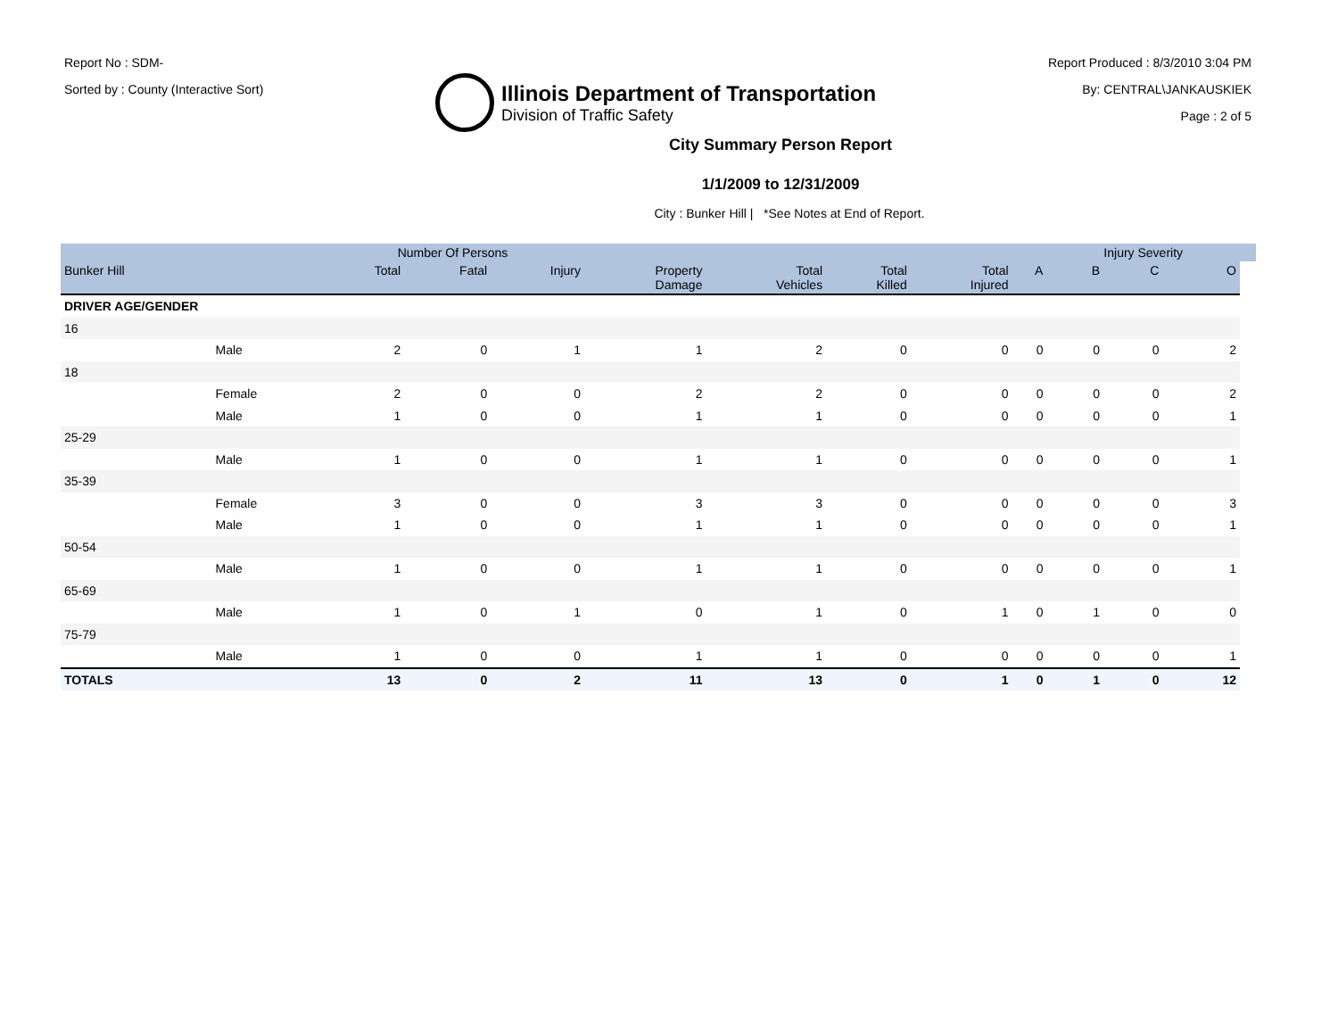Report No : SDM-
Sorted by : County (Interactive Sort)
Illinois Department of Transportation
Division of Traffic Safety
Report Produced : 8/3/2010 3:04 PM
By: CENTRAL\JANKAUSKIEK
Page : 2 of 5
City Summary Person Report
1/1/2009 to 12/31/2009
City : Bunker Hill | *See Notes at End of Report.
| | | Number Of Persons | | | | | | | | Injury Severity | | | |
| --- | --- | --- | --- | --- | --- | --- | --- | --- | --- | --- | --- | --- | --- |
| Bunker Hill | | Total | Fatal | Injury | Property Damage | Total Vehicles | Total Killed | Total Injured | A | B | C | O | |
| DRIVER AGE/GENDER | | | | | | | | | | | | | |
| 16 | | | | | | | | | | | | | |
| | Male | 2 | 0 | 1 | 1 | 2 | 0 | 0 | 0 | 0 | 0 | 2 | |
| 18 | | | | | | | | | | | | | |
| | Female | 2 | 0 | 0 | 2 | 2 | 0 | 0 | 0 | 0 | 0 | 2 | |
| | Male | 1 | 0 | 0 | 1 | 1 | 0 | 0 | 0 | 0 | 0 | 1 | |
| 25-29 | | | | | | | | | | | | | |
| | Male | 1 | 0 | 0 | 1 | 1 | 0 | 0 | 0 | 0 | 0 | 1 | |
| 35-39 | | | | | | | | | | | | | |
| | Female | 3 | 0 | 0 | 3 | 3 | 0 | 0 | 0 | 0 | 0 | 3 | |
| | Male | 1 | 0 | 0 | 1 | 1 | 0 | 0 | 0 | 0 | 0 | 1 | |
| 50-54 | | | | | | | | | | | | | |
| | Male | 1 | 0 | 0 | 1 | 1 | 0 | 0 | 0 | 0 | 0 | 1 | |
| 65-69 | | | | | | | | | | | | | |
| | Male | 1 | 0 | 1 | 0 | 1 | 0 | 1 | 0 | 1 | 0 | 0 | |
| 75-79 | | | | | | | | | | | | | |
| | Male | 1 | 0 | 0 | 1 | 1 | 0 | 0 | 0 | 0 | 0 | 1 | |
| TOTALS | | 13 | 0 | 2 | 11 | 13 | 0 | 1 | 0 | 1 | 0 | 12 | |